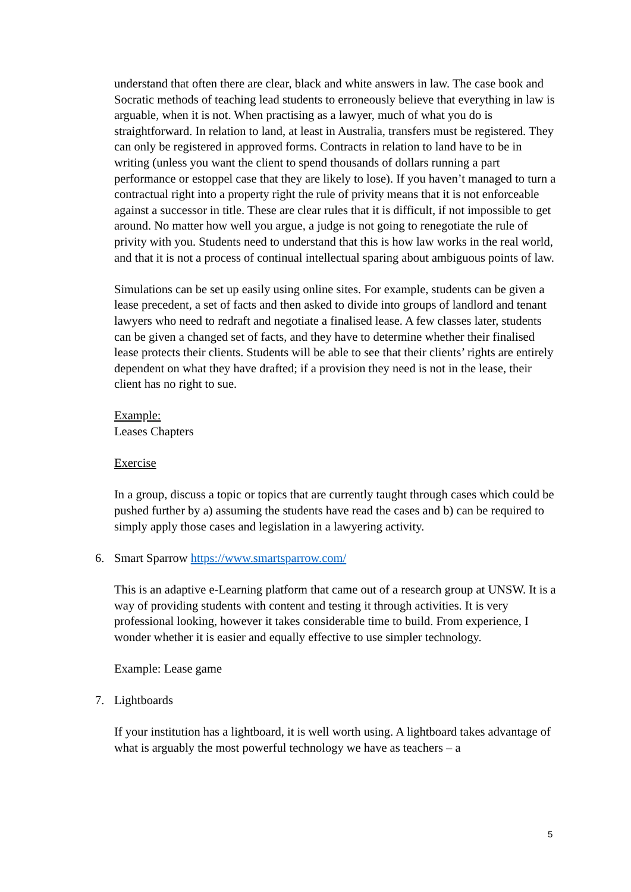understand that often there are clear, black and white answers in law. The case book and Socratic methods of teaching lead students to erroneously believe that everything in law is arguable, when it is not. When practising as a lawyer, much of what you do is straightforward. In relation to land, at least in Australia, transfers must be registered. They can only be registered in approved forms. Contracts in relation to land have to be in writing (unless you want the client to spend thousands of dollars running a part performance or estoppel case that they are likely to lose). If you haven’t managed to turn a contractual right into a property right the rule of privity means that it is not enforceable against a successor in title. These are clear rules that it is difficult, if not impossible to get around. No matter how well you argue, a judge is not going to renegotiate the rule of privity with you. Students need to understand that this is how law works in the real world, and that it is not a process of continual intellectual sparing about ambiguous points of law.
Simulations can be set up easily using online sites. For example, students can be given a lease precedent, a set of facts and then asked to divide into groups of landlord and tenant lawyers who need to redraft and negotiate a finalised lease. A few classes later, students can be given a changed set of facts, and they have to determine whether their finalised lease protects their clients. Students will be able to see that their clients’ rights are entirely dependent on what they have drafted; if a provision they need is not in the lease, their client has no right to sue.
Example:
Leases Chapters
Exercise
In a group, discuss a topic or topics that are currently taught through cases which could be pushed further by a) assuming the students have read the cases and b) can be required to simply apply those cases and legislation in a lawyering activity.
6. Smart Sparrow https://www.smartsparrow.com/
This is an adaptive e-Learning platform that came out of a research group at UNSW. It is a way of providing students with content and testing it through activities. It is very professional looking, however it takes considerable time to build. From experience, I wonder whether it is easier and equally effective to use simpler technology.
Example: Lease game
7. Lightboards
If your institution has a lightboard, it is well worth using. A lightboard takes advantage of what is arguably the most powerful technology we have as teachers – a
5